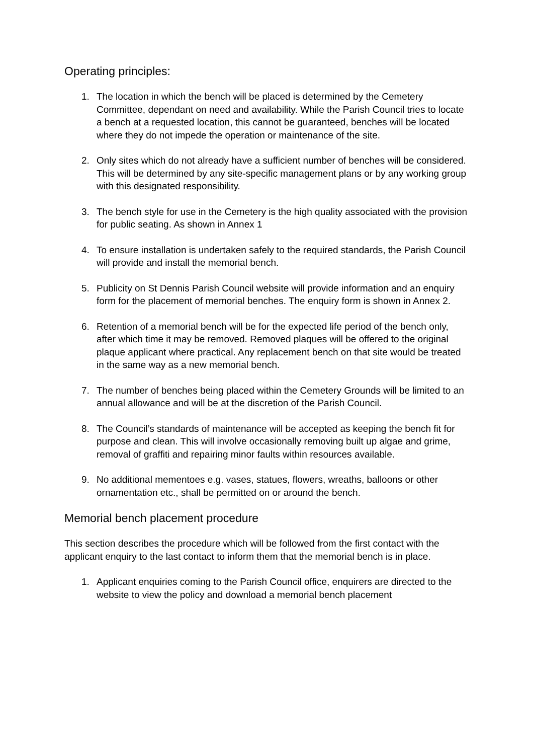Operating principles:
1. The location in which the bench will be placed is determined by the Cemetery Committee, dependant on need and availability. While the Parish Council tries to locate a bench at a requested location, this cannot be guaranteed, benches will be located where they do not impede the operation or maintenance of the site.
2. Only sites which do not already have a sufficient number of benches will be considered. This will be determined by any site-specific management plans or by any working group with this designated responsibility.
3. The bench style for use in the Cemetery is the high quality associated with the provision for public seating. As shown in Annex 1
4. To ensure installation is undertaken safely to the required standards, the Parish Council will provide and install the memorial bench.
5. Publicity on St Dennis Parish Council website will provide information and an enquiry form for the placement of memorial benches. The enquiry form is shown in Annex 2.
6. Retention of a memorial bench will be for the expected life period of the bench only, after which time it may be removed. Removed plaques will be offered to the original plaque applicant where practical. Any replacement bench on that site would be treated in the same way as a new memorial bench.
7. The number of benches being placed within the Cemetery Grounds will be limited to an annual allowance and will be at the discretion of the Parish Council.
8. The Council’s standards of maintenance will be accepted as keeping the bench fit for purpose and clean. This will involve occasionally removing built up algae and grime, removal of graffiti and repairing minor faults within resources available.
9. No additional mementoes e.g. vases, statues, flowers, wreaths, balloons or other ornamentation etc., shall be permitted on or around the bench.
Memorial bench placement procedure
This section describes the procedure which will be followed from the first contact with the applicant enquiry to the last contact to inform them that the memorial bench is in place.
1. Applicant enquiries coming to the Parish Council office, enquirers are directed to the website to view the policy and download a memorial bench placement